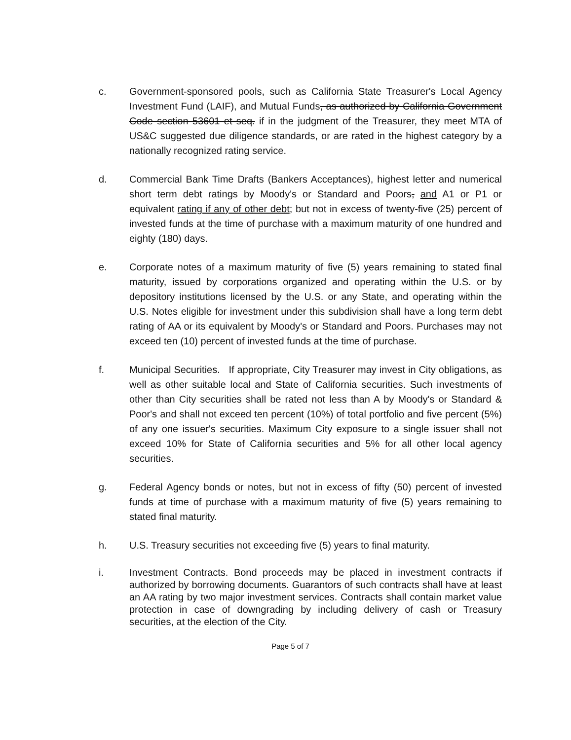c. Government-sponsored pools, such as California State Treasurer's Local Agency Investment Fund (LAIF), and Mutual Funds, as authorized by California Government Code section 53601 et seq. if in the judgment of the Treasurer, they meet MTA of US&C suggested due diligence standards, or are rated in the highest category by a nationally recognized rating service.
d. Commercial Bank Time Drafts (Bankers Acceptances), highest letter and numerical short term debt ratings by Moody's or Standard and Poors, and A1 or P1 or equivalent rating if any of other debt; but not in excess of twenty-five (25) percent of invested funds at the time of purchase with a maximum maturity of one hundred and eighty (180) days.
e. Corporate notes of a maximum maturity of five (5) years remaining to stated final maturity, issued by corporations organized and operating within the U.S. or by depository institutions licensed by the U.S. or any State, and operating within the U.S. Notes eligible for investment under this subdivision shall have a long term debt rating of AA or its equivalent by Moody's or Standard and Poors. Purchases may not exceed ten (10) percent of invested funds at the time of purchase.
f. Municipal Securities. If appropriate, City Treasurer may invest in City obligations, as well as other suitable local and State of California securities. Such investments of other than City securities shall be rated not less than A by Moody's or Standard & Poor's and shall not exceed ten percent (10%) of total portfolio and five percent (5%) of any one issuer's securities. Maximum City exposure to a single issuer shall not exceed 10% for State of California securities and 5% for all other local agency securities.
g. Federal Agency bonds or notes, but not in excess of fifty (50) percent of invested funds at time of purchase with a maximum maturity of five (5) years remaining to stated final maturity.
h. U.S. Treasury securities not exceeding five (5) years to final maturity.
i. Investment Contracts. Bond proceeds may be placed in investment contracts if authorized by borrowing documents. Guarantors of such contracts shall have at least an AA rating by two major investment services. Contracts shall contain market value protection in case of downgrading by including delivery of cash or Treasury securities, at the election of the City.
Page 5 of 7